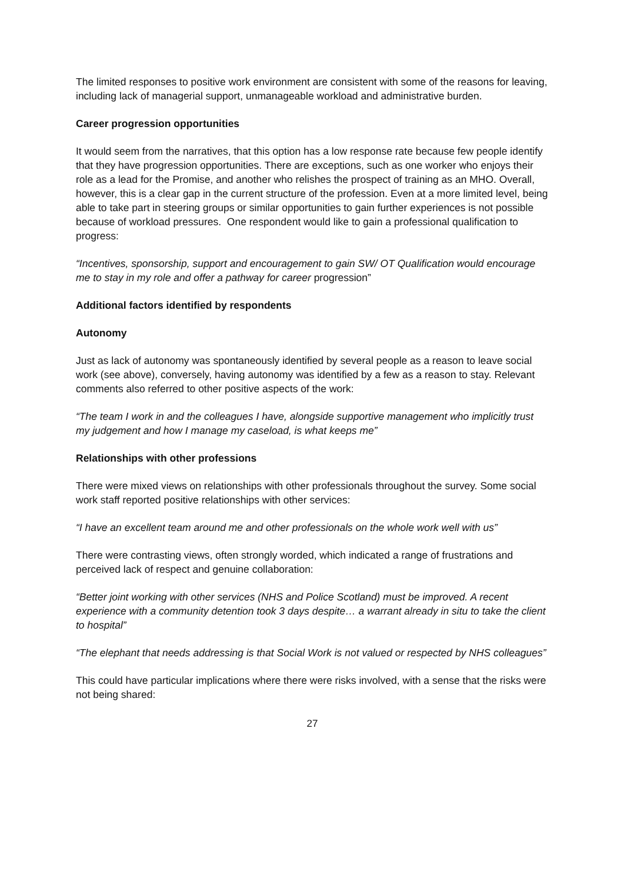The limited responses to positive work environment are consistent with some of the reasons for leaving, including lack of managerial support, unmanageable workload and administrative burden.
Career progression opportunities
It would seem from the narratives, that this option has a low response rate because few people identify that they have progression opportunities. There are exceptions, such as one worker who enjoys their role as a lead for the Promise, and another who relishes the prospect of training as an MHO. Overall, however, this is a clear gap in the current structure of the profession. Even at a more limited level, being able to take part in steering groups or similar opportunities to gain further experiences is not possible because of workload pressures. One respondent would like to gain a professional qualification to progress:
“Incentives, sponsorship, support and encouragement to gain SW/ OT Qualification would encourage me to stay in my role and offer a pathway for career progression”
Additional factors identified by respondents
Autonomy
Just as lack of autonomy was spontaneously identified by several people as a reason to leave social work (see above), conversely, having autonomy was identified by a few as a reason to stay. Relevant comments also referred to other positive aspects of the work:
“The team I work in and the colleagues I have, alongside supportive management who implicitly trust my judgement and how I manage my caseload, is what keeps me”
Relationships with other professions
There were mixed views on relationships with other professionals throughout the survey. Some social work staff reported positive relationships with other services:
“I have an excellent team around me and other professionals on the whole work well with us”
There were contrasting views, often strongly worded, which indicated a range of frustrations and perceived lack of respect and genuine collaboration:
“Better joint working with other services (NHS and Police Scotland) must be improved. A recent experience with a community detention took 3 days despite… a warrant already in situ to take the client to hospital”
“The elephant that needs addressing is that Social Work is not valued or respected by NHS colleagues”
This could have particular implications where there were risks involved, with a sense that the risks were not being shared:
27